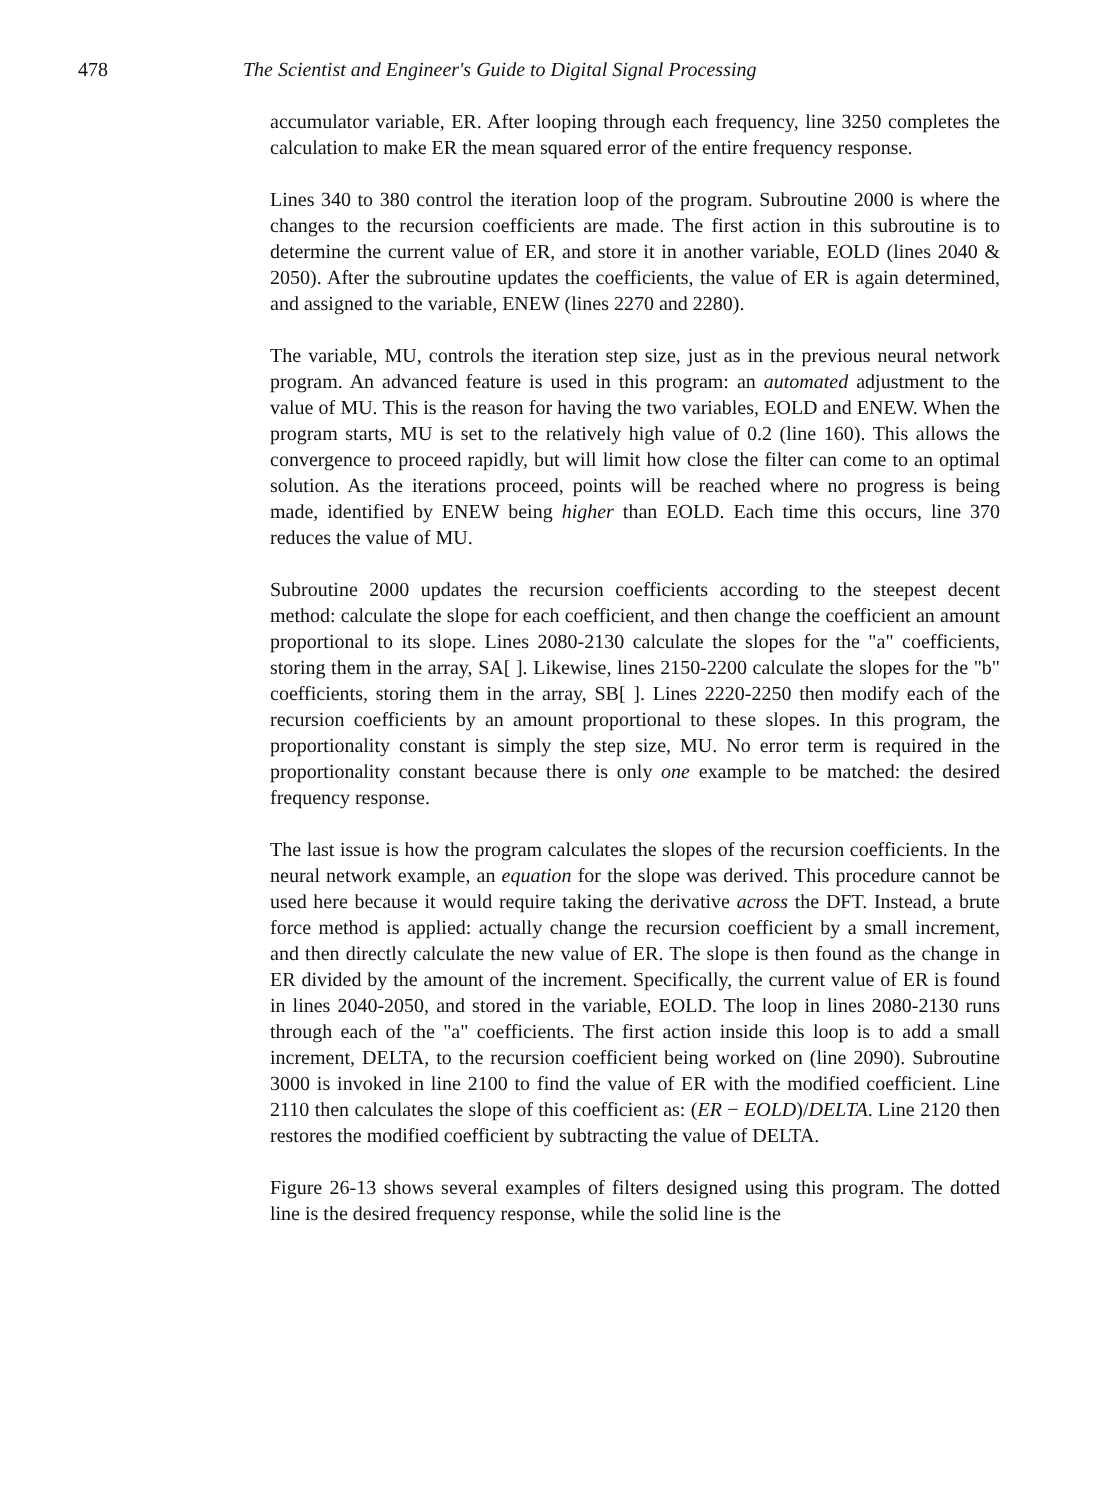478 The Scientist and Engineer's Guide to Digital Signal Processing
accumulator variable, ER. After looping through each frequency, line 3250 completes the calculation to make ER the mean squared error of the entire frequency response.
Lines 340 to 380 control the iteration loop of the program. Subroutine 2000 is where the changes to the recursion coefficients are made. The first action in this subroutine is to determine the current value of ER, and store it in another variable, EOLD (lines 2040 & 2050). After the subroutine updates the coefficients, the value of ER is again determined, and assigned to the variable, ENEW (lines 2270 and 2280).
The variable, MU, controls the iteration step size, just as in the previous neural network program. An advanced feature is used in this program: an automated adjustment to the value of MU. This is the reason for having the two variables, EOLD and ENEW. When the program starts, MU is set to the relatively high value of 0.2 (line 160). This allows the convergence to proceed rapidly, but will limit how close the filter can come to an optimal solution. As the iterations proceed, points will be reached where no progress is being made, identified by ENEW being higher than EOLD. Each time this occurs, line 370 reduces the value of MU.
Subroutine 2000 updates the recursion coefficients according to the steepest decent method: calculate the slope for each coefficient, and then change the coefficient an amount proportional to its slope. Lines 2080-2130 calculate the slopes for the "a" coefficients, storing them in the array, SA[ ]. Likewise, lines 2150-2200 calculate the slopes for the "b" coefficients, storing them in the array, SB[ ]. Lines 2220-2250 then modify each of the recursion coefficients by an amount proportional to these slopes. In this program, the proportionality constant is simply the step size, MU. No error term is required in the proportionality constant because there is only one example to be matched: the desired frequency response.
The last issue is how the program calculates the slopes of the recursion coefficients. In the neural network example, an equation for the slope was derived. This procedure cannot be used here because it would require taking the derivative across the DFT. Instead, a brute force method is applied: actually change the recursion coefficient by a small increment, and then directly calculate the new value of ER. The slope is then found as the change in ER divided by the amount of the increment. Specifically, the current value of ER is found in lines 2040-2050, and stored in the variable, EOLD. The loop in lines 2080-2130 runs through each of the "a" coefficients. The first action inside this loop is to add a small increment, DELTA, to the recursion coefficient being worked on (line 2090). Subroutine 3000 is invoked in line 2100 to find the value of ER with the modified coefficient. Line 2110 then calculates the slope of this coefficient as: (ER − EOLD)/DELTA. Line 2120 then restores the modified coefficient by subtracting the value of DELTA.
Figure 26-13 shows several examples of filters designed using this program. The dotted line is the desired frequency response, while the solid line is the